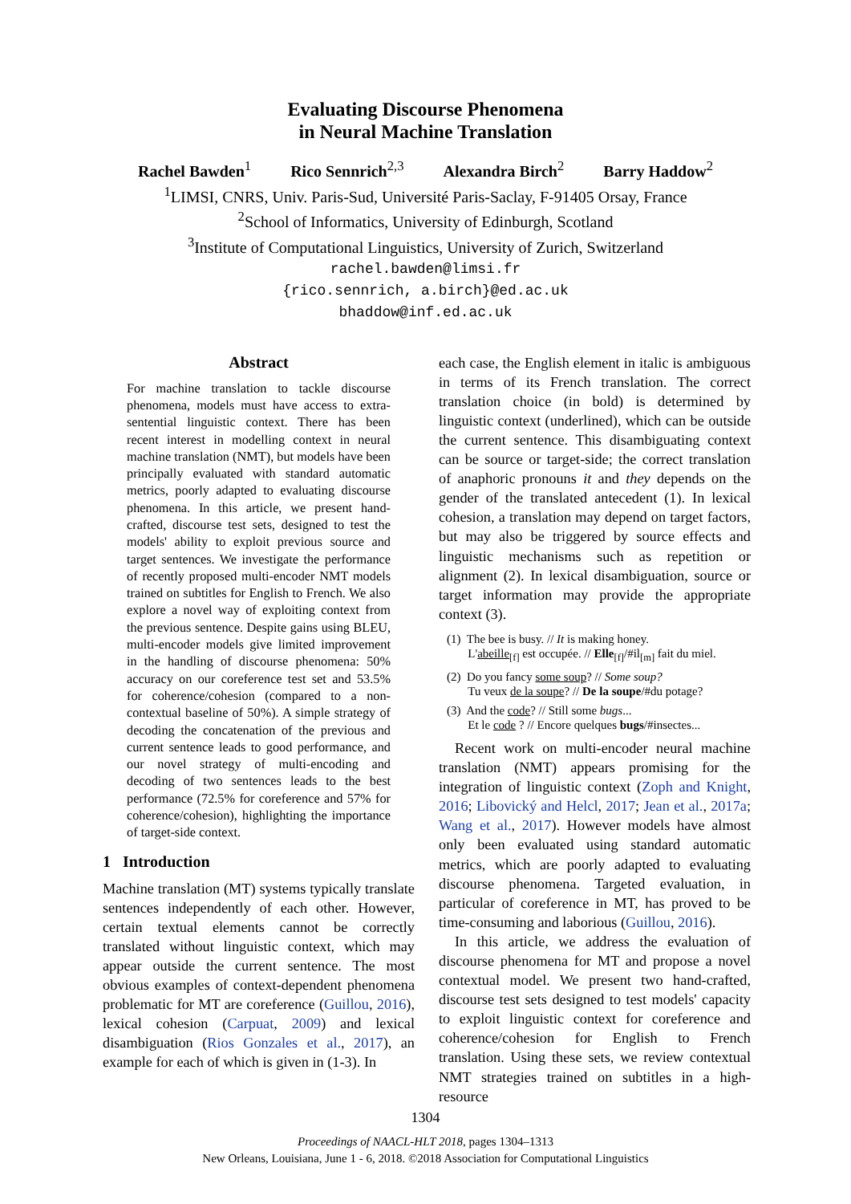Evaluating Discourse Phenomena
in Neural Machine Translation
Rachel Bawden<sup>1</sup> Rico Sennrich<sup>2,3</sup> Alexandra Birch<sup>2</sup> Barry Haddow<sup>2</sup>
<sup>1</sup> LIMSI, CNRS, Univ. Paris-Sud, Université Paris-Saclay, F-91405 Orsay, France
<sup>2</sup> School of Informatics, University of Edinburgh, Scotland
<sup>3</sup> Institute of Computational Linguistics, University of Zurich, Switzerland
rachel.bawden@limsi.fr
{rico.sennrich, a.birch}@ed.ac.uk
bhaddow@inf.ed.ac.uk
Abstract
For machine translation to tackle discourse phenomena, models must have access to extra-sentential linguistic context. There has been recent interest in modelling context in neural machine translation (NMT), but models have been principally evaluated with standard automatic metrics, poorly adapted to evaluating discourse phenomena. In this article, we present hand-crafted, discourse test sets, designed to test the models' ability to exploit previous source and target sentences. We investigate the performance of recently proposed multi-encoder NMT models trained on subtitles for English to French. We also explore a novel way of exploiting context from the previous sentence. Despite gains using BLEU, multi-encoder models give limited improvement in the handling of discourse phenomena: 50% accuracy on our coreference test set and 53.5% for coherence/cohesion (compared to a non-contextual baseline of 50%). A simple strategy of decoding the concatenation of the previous and current sentence leads to good performance, and our novel strategy of multi-encoding and decoding of two sentences leads to the best performance (72.5% for coreference and 57% for coherence/cohesion), highlighting the importance of target-side context.
1 Introduction
Machine translation (MT) systems typically translate sentences independently of each other. However, certain textual elements cannot be correctly translated without linguistic context, which may appear outside the current sentence. The most obvious examples of context-dependent phenomena problematic for MT are coreference (Guillou, 2016), lexical cohesion (Carpuat, 2009) and lexical disambiguation (Rios Gonzales et al., 2017), an example for each of which is given in (1-3). In
each case, the English element in italic is ambiguous in terms of its French translation. The correct translation choice (in bold) is determined by linguistic context (underlined), which can be outside the current sentence. This disambiguating context can be source or target-side; the correct translation of anaphoric pronouns it and they depends on the gender of the translated antecedent (1). In lexical cohesion, a translation may depend on target factors, but may also be triggered by source effects and linguistic mechanisms such as repetition or alignment (2). In lexical disambiguation, source or target information may provide the appropriate context (3).
(1) The bee is busy. // It is making honey.
L'abeille<sub>[f]</sub> est occupée. // Elle<sub>[f]</sub>/#il<sub>[m]</sub> fait du miel.
(2) Do you fancy some soup? // Some soup?
Tu veux de la soupe? // De la soupe/#du potage?
(3) And the code? // Still some bugs...
Et le code ? // Encore quelques bugs/#insectes...
Recent work on multi-encoder neural machine translation (NMT) appears promising for the integration of linguistic context (Zoph and Knight, 2016; Libovický and Helcl, 2017; Jean et al., 2017a; Wang et al., 2017). However models have almost only been evaluated using standard automatic metrics, which are poorly adapted to evaluating discourse phenomena. Targeted evaluation, in particular of coreference in MT, has proved to be time-consuming and laborious (Guillou, 2016).
In this article, we address the evaluation of discourse phenomena for MT and propose a novel contextual model. We present two hand-crafted, discourse test sets designed to test models' capacity to exploit linguistic context for coreference and coherence/cohesion for English to French translation. Using these sets, we review contextual NMT strategies trained on subtitles in a high-resource
1304
Proceedings of NAACL-HLT 2018, pages 1304–1313
New Orleans, Louisiana, June 1 - 6, 2018. ©2018 Association for Computational Linguistics